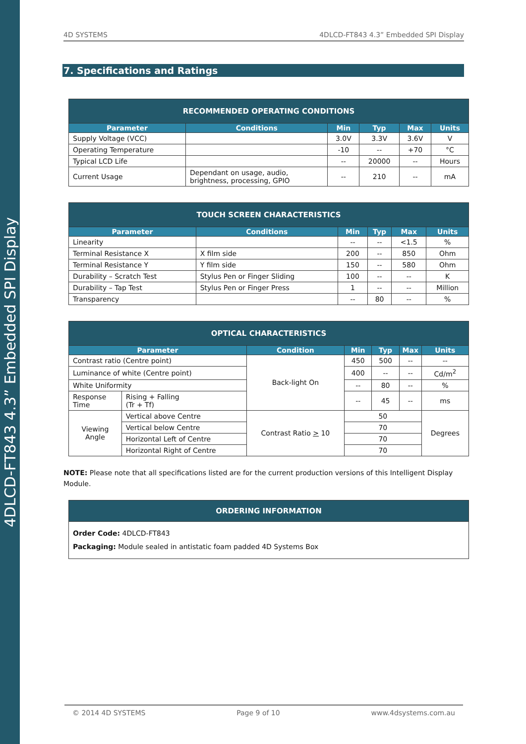4DLCD-FT843 4.3” Embedded SPI Display
4D SYSTEMS 4DLCD-FT843 4.3” Embedded SPI Display
7. Specifications and Ratings
| RECOMMENDED OPERATING CONDITIONS | | | | | |
| --- | --- | --- | --- | --- | --- |
| Parameter | Conditions | Min | Typ | Max | Units |
| Supply Voltage (VCC) | | 3.0V | 3.3V | 3.6V | V |
| Operating Temperature | | -10 | -- | +70 | °C |
| Typical LCD Life | | -- | 20000 | -- | Hours |
| Current Usage | Dependant on usage, audio, brightness, processing, GPIO | -- | 210 | -- | mA |
| TOUCH SCREEN CHARACTERISTICS | | | | | |
| --- | --- | --- | --- | --- | --- |
| Parameter | Conditions | Min | Typ | Max | Units |
| Linearity | | -- | -- | <1.5 | % |
| Terminal Resistance X | X film side | 200 | -- | 850 | Ohm |
| Terminal Resistance Y | Y film side | 150 | -- | 580 | Ohm |
| Durability – Scratch Test | Stylus Pen or Finger Sliding | 100 | -- | -- | K |
| Durability – Tap Test | Stylus Pen or Finger Press | 1 | -- | -- | Million |
| Transparency | | -- | 80 | -- | % |
| OPTICAL CHARACTERISTICS | | | | | | |
| --- | --- | --- | --- | --- | --- | --- |
| Parameter | | Condition | Min | Typ | Max | Units |
| Contrast ratio (Centre point) | | Back-light On | 450 | 500 | -- | -- |
| Luminance of white (Centre point) | | | 400 | -- | -- | Cd/m<sup>2</sup> |
| White Uniformity | | | -- | 80 | -- | % |
| Response Time | Rising + Falling (Tr + Tf) | | -- | 45 | -- | ms |
| Viewing Angle | Vertical above Centre | Contrast Ratio > 10 | 50 | | | Degrees |
| | Vertical below Centre | | 70 | | | |
| | Horizontal Left of Centre | | 70 | | | |
| | Horizontal Right of Centre | | 70 | | | |
NOTE: Please note that all specifications listed are for the current production versions of this Intelligent Display Module.
| ORDERING INFORMATION |
| --- |
| Order Code: 4DLCD-FT843 Packaging: Module sealed in antistatic foam padded 4D Systems Box |
© 2014 4D SYSTEMS Page 9 of 10 www.4dsystems.com.au